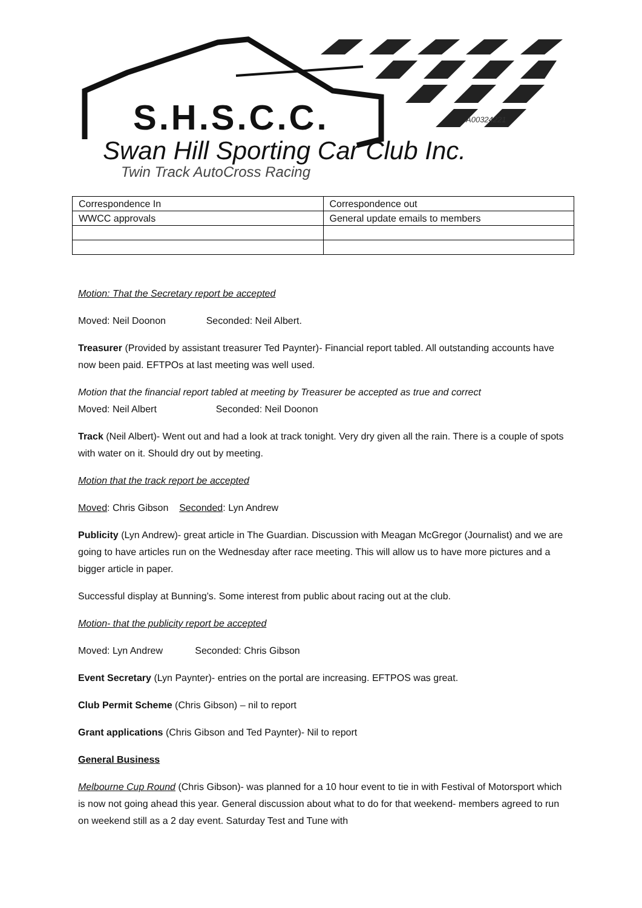S.H.S.C.C. A00324221
Swan Hill Sporting Car Club Inc.
Twin Track AutoCross Racing
| Correspondence In | Correspondence out |
| WWCC approvals | General update emails to members |
Motion: That the Secretary report be accepted
Moved: Neil Doonon Seconded: Neil Albert.
Treasurer (Provided by assistant treasurer Ted Paynter)- Financial report tabled. All outstanding accounts have now been paid. EFTPOs at last meeting was well used.
Motion that the financial report tabled at meeting by Treasurer be accepted as true and correct
Moved: Neil Albert Seconded: Neil Doonon
Track (Neil Albert)- Went out and had a look at track tonight. Very dry given all the rain. There is a couple of spots with water on it. Should dry out by meeting.
Motion that the track report be accepted
Moved: Chris Gibson Seconded: Lyn Andrew
Publicity (Lyn Andrew)- great article in The Guardian. Discussion with Meagan McGregor (Journalist) and we are going to have articles run on the Wednesday after race meeting. This will allow us to have more pictures and a bigger article in paper.
Successful display at Bunning’s. Some interest from public about racing out at the club.
Motion- that the publicity report be accepted
Moved: Lyn Andrew Seconded: Chris Gibson
Event Secretary (Lyn Paynter)- entries on the portal are increasing. EFTPOS was great.
Club Permit Scheme (Chris Gibson) – nil to report
Grant applications (Chris Gibson and Ted Paynter)- Nil to report
General Business
Melbourne Cup Round (Chris Gibson)- was planned for a 10 hour event to tie in with Festival of Motorsport which is now not going ahead this year. General discussion about what to do for that weekend- members agreed to run on weekend still as a 2 day event. Saturday Test and Tune with